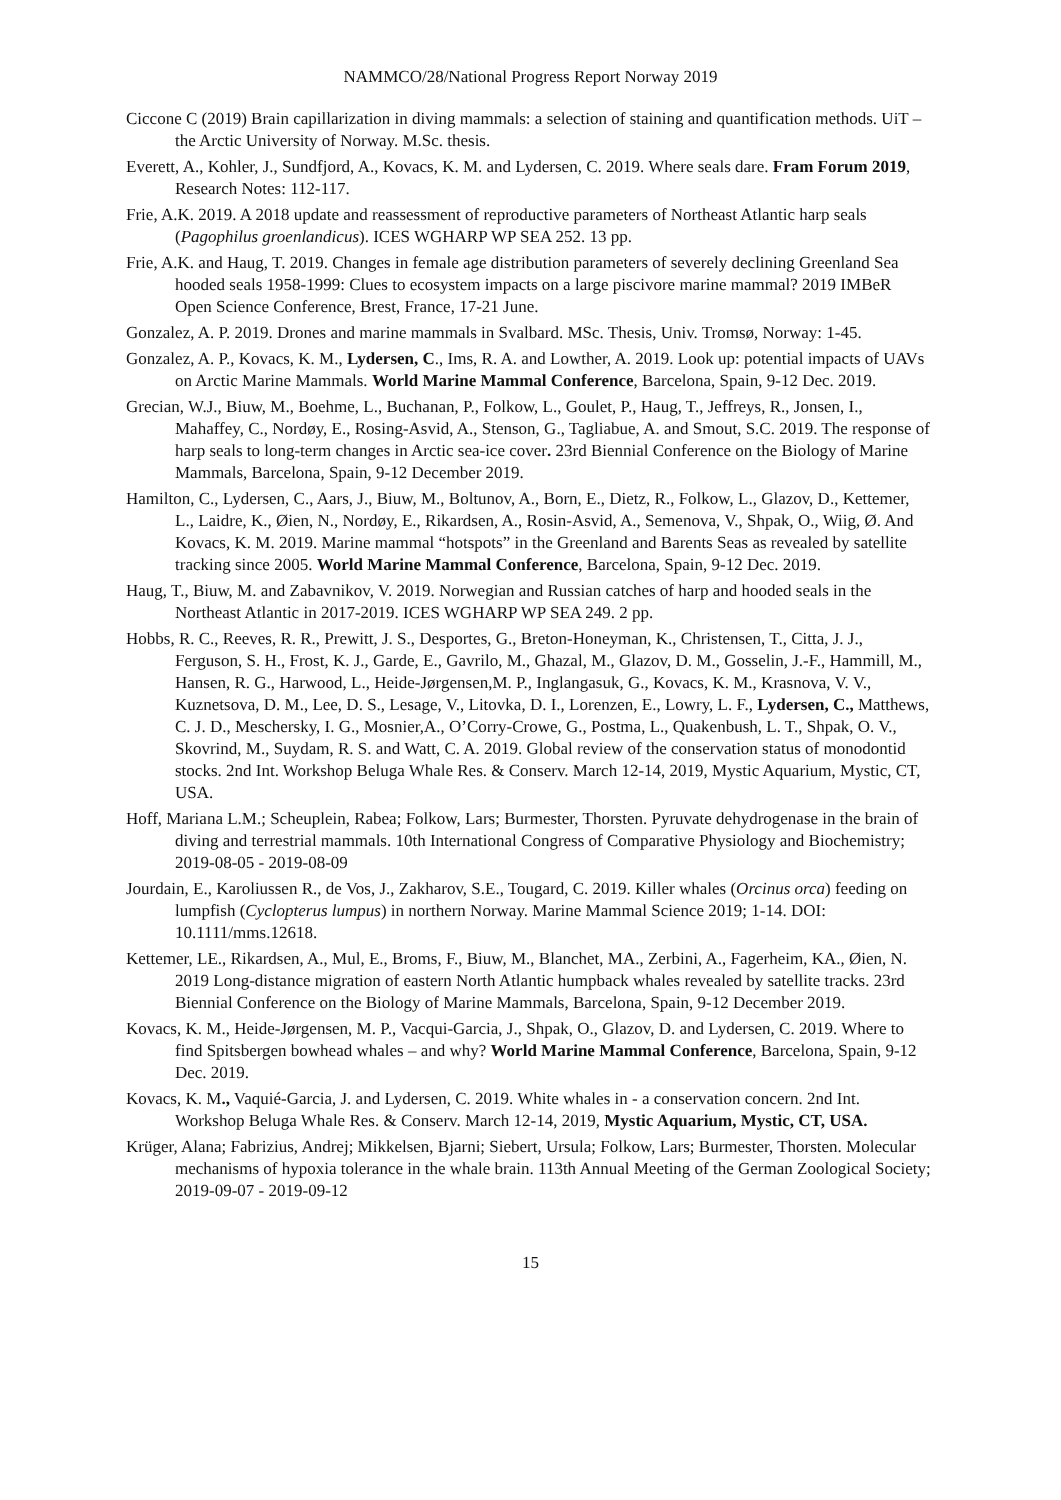NAMMCO/28/National Progress Report Norway 2019
Ciccone C (2019) Brain capillarization in diving mammals: a selection of staining and quantification methods. UiT – the Arctic University of Norway. M.Sc. thesis.
Everett, A., Kohler, J., Sundfjord, A., Kovacs, K. M. and Lydersen, C. 2019. Where seals dare. Fram Forum 2019, Research Notes: 112-117.
Frie, A.K. 2019. A 2018 update and reassessment of reproductive parameters of Northeast Atlantic harp seals (Pagophilus groenlandicus). ICES WGHARP WP SEA 252. 13 pp.
Frie, A.K. and Haug, T. 2019. Changes in female age distribution parameters of severely declining Greenland Sea hooded seals 1958-1999: Clues to ecosystem impacts on a large piscivore marine mammal? 2019 IMBeR Open Science Conference, Brest, France, 17-21 June.
Gonzalez, A. P. 2019. Drones and marine mammals in Svalbard. MSc. Thesis, Univ. Tromsø, Norway: 1-45.
Gonzalez, A. P., Kovacs, K. M., Lydersen, C., Ims, R. A. and Lowther, A. 2019. Look up: potential impacts of UAVs on Arctic Marine Mammals. World Marine Mammal Conference, Barcelona, Spain, 9-12 Dec. 2019.
Grecian, W.J., Biuw, M., Boehme, L., Buchanan, P., Folkow, L., Goulet, P., Haug, T., Jeffreys, R., Jonsen, I., Mahaffey, C., Nordøy, E., Rosing-Asvid, A., Stenson, G., Tagliabue, A. and Smout, S.C. 2019. The response of harp seals to long-term changes in Arctic sea-ice cover. 23rd Biennial Conference on the Biology of Marine Mammals, Barcelona, Spain, 9-12 December 2019.
Hamilton, C., Lydersen, C., Aars, J., Biuw, M., Boltunov, A., Born, E., Dietz, R., Folkow, L., Glazov, D., Kettemer, L., Laidre, K., Øien, N., Nordøy, E., Rikardsen, A., Rosin-Asvid, A., Semenova, V., Shpak, O., Wiig, Ø. And Kovacs, K. M. 2019. Marine mammal “hotspots” in the Greenland and Barents Seas as revealed by satellite tracking since 2005. World Marine Mammal Conference, Barcelona, Spain, 9-12 Dec. 2019.
Haug, T., Biuw, M. and Zabavnikov, V. 2019. Norwegian and Russian catches of harp and hooded seals in the Northeast Atlantic in 2017-2019. ICES WGHARP WP SEA 249. 2 pp.
Hobbs, R. C., Reeves, R. R., Prewitt, J. S., Desportes, G., Breton-Honeyman, K., Christensen, T., Citta, J. J., Ferguson, S. H., Frost, K. J., Garde, E., Gavrilo, M., Ghazal, M., Glazov, D. M., Gosselin, J.-F., Hammill, M., Hansen, R. G., Harwood, L., Heide-Jørgensen,M. P., Inglangasuk, G., Kovacs, K. M., Krasnova, V. V., Kuznetsova, D. M., Lee, D. S., Lesage, V., Litovka, D. I., Lorenzen, E., Lowry, L. F., Lydersen, C., Matthews, C. J. D., Meschersky, I. G., Mosnier,A., O’Corry-Crowe, G., Postma, L., Quakenbush, L. T., Shpak, O. V., Skovrind, M., Suydam, R. S. and Watt, C. A. 2019. Global review of the conservation status of monodontid stocks. 2nd Int. Workshop Beluga Whale Res. & Conserv. March 12-14, 2019, Mystic Aquarium, Mystic, CT, USA.
Hoff, Mariana L.M.; Scheuplein, Rabea; Folkow, Lars; Burmester, Thorsten. Pyruvate dehydrogenase in the brain of diving and terrestrial mammals. 10th International Congress of Comparative Physiology and Biochemistry; 2019-08-05 - 2019-08-09
Jourdain, E., Karoliussen R., de Vos, J., Zakharov, S.E., Tougard, C. 2019. Killer whales (Orcinus orca) feeding on lumpfish (Cyclopterus lumpus) in northern Norway. Marine Mammal Science 2019; 1-14. DOI: 10.1111/mms.12618.
Kettemer, LE., Rikardsen, A., Mul, E., Broms, F., Biuw, M., Blanchet, MA., Zerbini, A., Fagerheim, KA., Øien, N. 2019 Long-distance migration of eastern North Atlantic humpback whales revealed by satellite tracks. 23rd Biennial Conference on the Biology of Marine Mammals, Barcelona, Spain, 9-12 December 2019.
Kovacs, K. M., Heide-Jørgensen, M. P., Vacqui-Garcia, J., Shpak, O., Glazov, D. and Lydersen, C. 2019. Where to find Spitsbergen bowhead whales – and why? World Marine Mammal Conference, Barcelona, Spain, 9-12 Dec. 2019.
Kovacs, K. M., Vaquié-Garcia, J. and Lydersen, C. 2019. White whales in - a conservation concern. 2nd Int. Workshop Beluga Whale Res. & Conserv. March 12-14, 2019, Mystic Aquarium, Mystic, CT, USA.
Krüger, Alana; Fabrizius, Andrej; Mikkelsen, Bjarni; Siebert, Ursula; Folkow, Lars; Burmester, Thorsten. Molecular mechanisms of hypoxia tolerance in the whale brain. 113th Annual Meeting of the German Zoological Society; 2019-09-07 - 2019-09-12
15